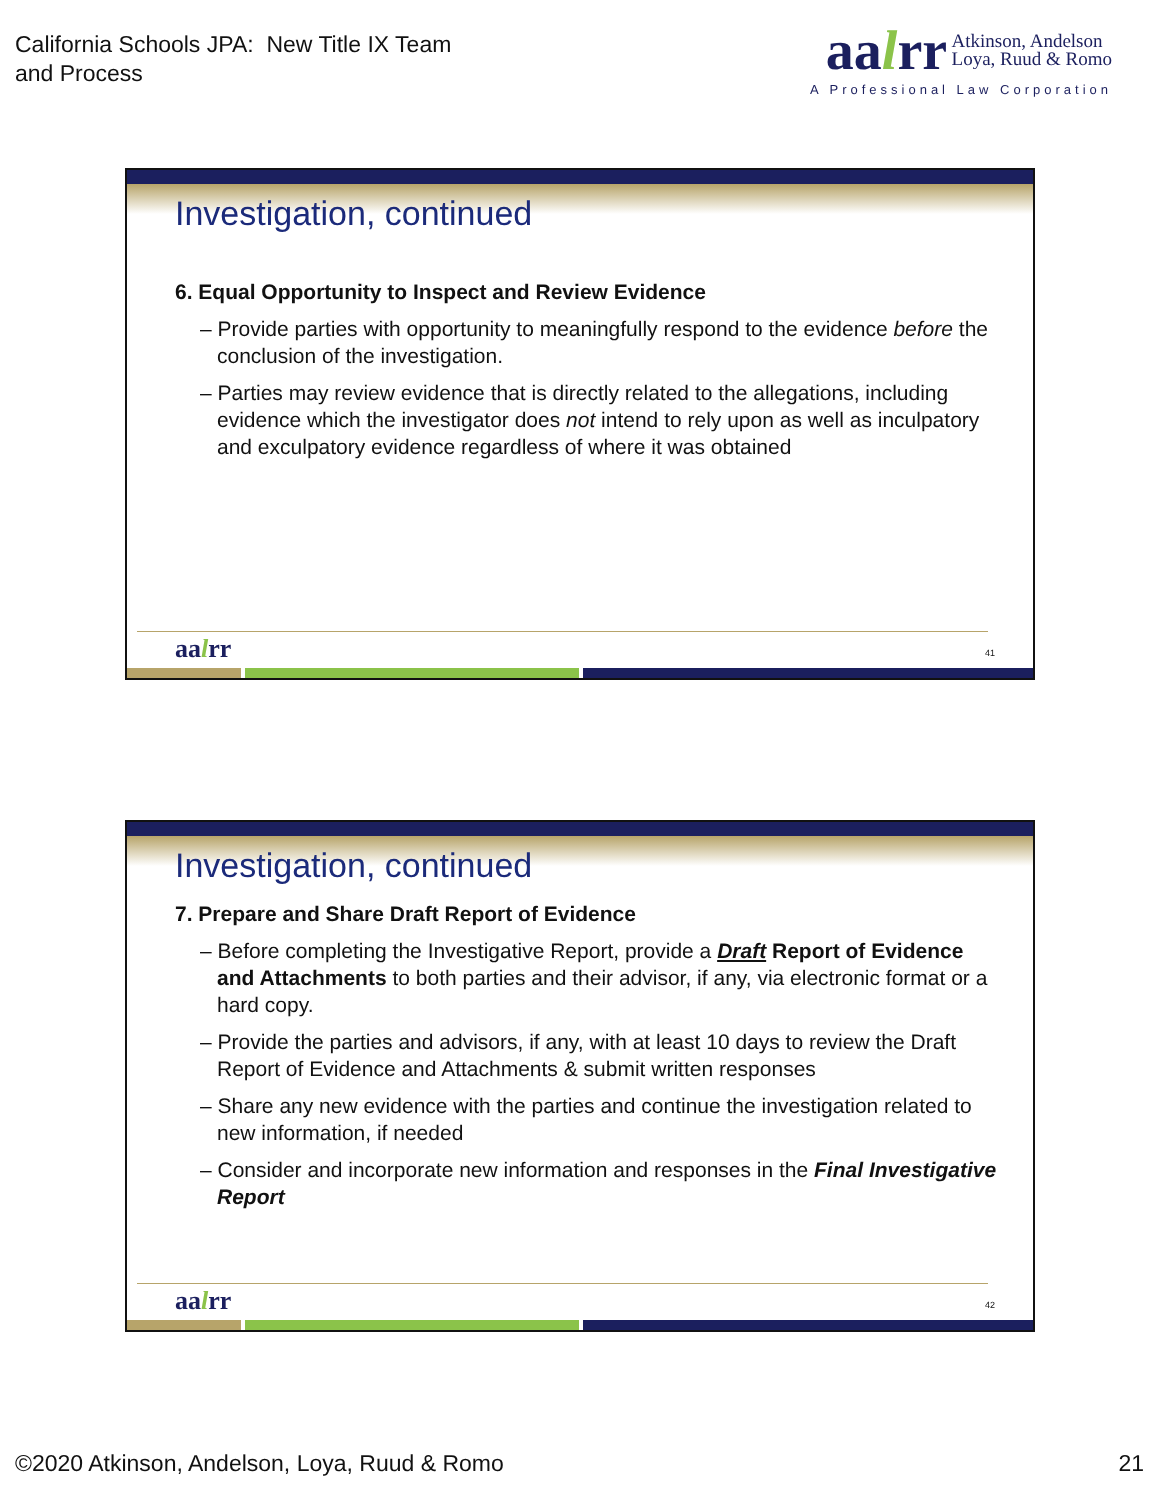California Schools JPA: New Title IX Team
and Process
aalrr
Atkinson, Andelson
Loya, Ruud & Romo
A Professional Law Corporation
Investigation, continued
6. Equal Opportunity to Inspect and Review Evidence
– Provide parties with opportunity to meaningfully respond to the evidence before the conclusion of the investigation.
– Parties may review evidence that is directly related to the allegations, including evidence which the investigator does not intend to rely upon as well as inculpatory and exculpatory evidence regardless of where it was obtained
aalrr 41
Investigation, continued
7. Prepare and Share Draft Report of Evidence
– Before completing the Investigative Report, provide a Draft Report of Evidence and Attachments to both parties and their advisor, if any, via electronic format or a hard copy.
– Provide the parties and advisors, if any, with at least 10 days to review the Draft Report of Evidence and Attachments & submit written responses
– Share any new evidence with the parties and continue the investigation related to new information, if needed
– Consider and incorporate new information and responses in the Final Investigative Report
aalrr 42
©2020 Atkinson, Andelson, Loya, Ruud & Romo
21